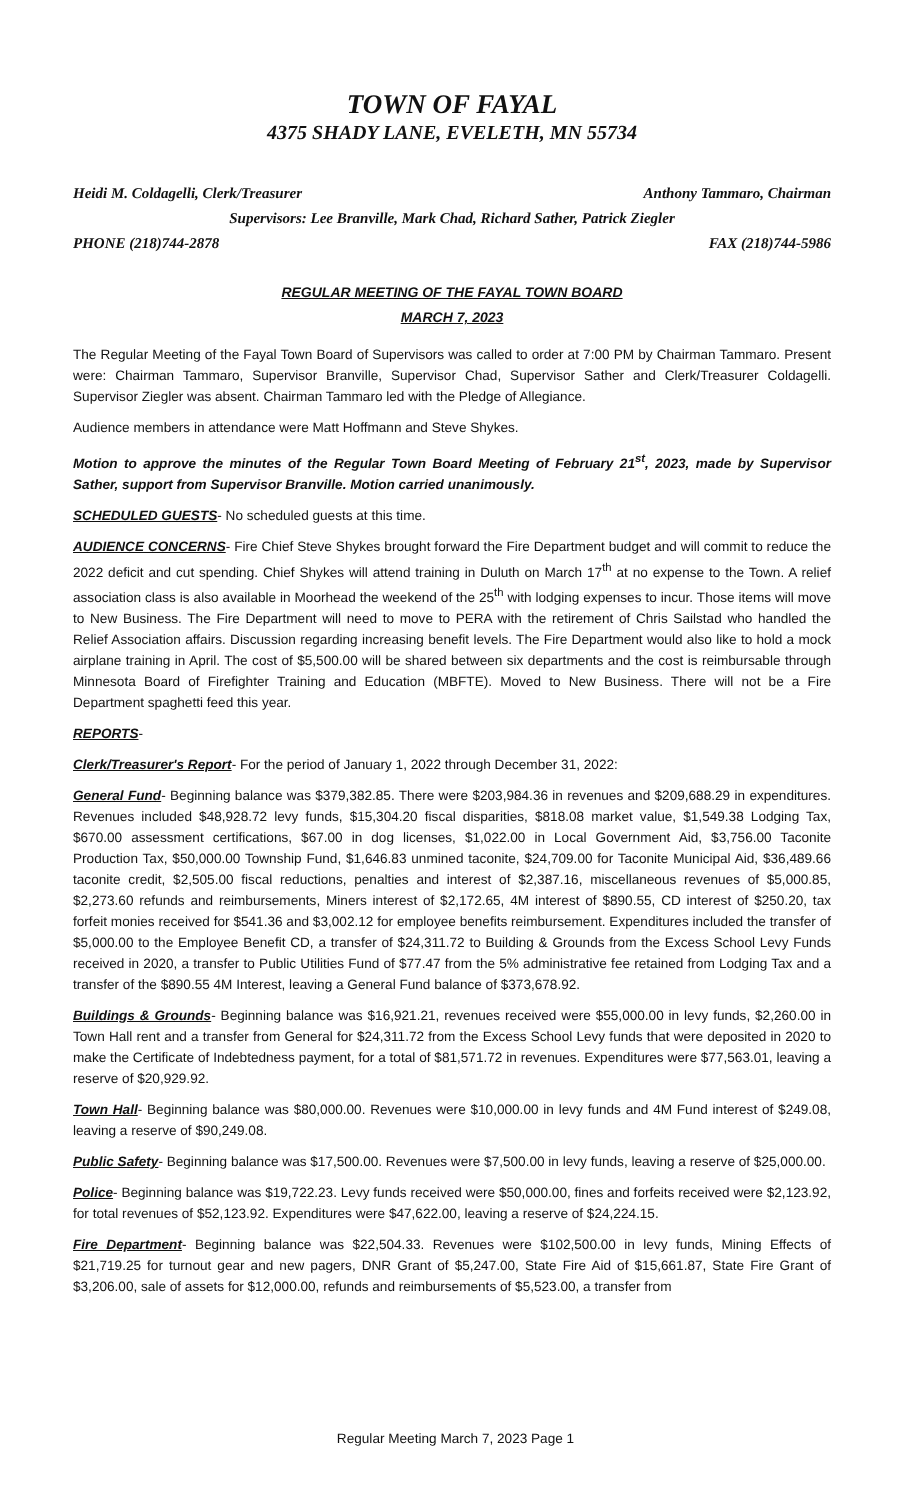TOWN OF FAYAL
4375 SHADY LANE, EVELETH, MN 55734
Heidi M. Coldagelli, Clerk/Treasurer Anthony Tammaro, Chairman
Supervisors: Lee Branville, Mark Chad, Richard Sather, Patrick Ziegler
PHONE (218)744-2878 FAX (218)744-5986
REGULAR MEETING OF THE FAYAL TOWN BOARD
MARCH 7, 2023
The Regular Meeting of the Fayal Town Board of Supervisors was called to order at 7:00 PM by Chairman Tammaro. Present were: Chairman Tammaro, Supervisor Branville, Supervisor Chad, Supervisor Sather and Clerk/Treasurer Coldagelli. Supervisor Ziegler was absent. Chairman Tammaro led with the Pledge of Allegiance.
Audience members in attendance were Matt Hoffmann and Steve Shykes.
Motion to approve the minutes of the Regular Town Board Meeting of February 21<sup>st</sup>, 2023, made by Supervisor Sather, support from Supervisor Branville. Motion carried unanimously.
SCHEDULED GUESTS- No scheduled guests at this time.
AUDIENCE CONCERNS- Fire Chief Steve Shykes brought forward the Fire Department budget and will commit to reduce the 2022 deficit and cut spending. Chief Shykes will attend training in Duluth on March 17<sup>th</sup> at no expense to the Town. A relief association class is also available in Moorhead the weekend of the 25<sup>th</sup> with lodging expenses to incur. Those items will move to New Business. The Fire Department will need to move to PERA with the retirement of Chris Sailstad who handled the Relief Association affairs. Discussion regarding increasing benefit levels. The Fire Department would also like to hold a mock airplane training in April. The cost of $5,500.00 will be shared between six departments and the cost is reimbursable through Minnesota Board of Firefighter Training and Education (MBFTE). Moved to New Business. There will not be a Fire Department spaghetti feed this year.
REPORTS-
Clerk/Treasurer's Report- For the period of January 1, 2022 through December 31, 2022:
General Fund- Beginning balance was $379,382.85. There were $203,984.36 in revenues and $209,688.29 in expenditures. Revenues included $48,928.72 levy funds, $15,304.20 fiscal disparities, $818.08 market value, $1,549.38 Lodging Tax, $670.00 assessment certifications, $67.00 in dog licenses, $1,022.00 in Local Government Aid, $3,756.00 Taconite Production Tax, $50,000.00 Township Fund, $1,646.83 unmined taconite, $24,709.00 for Taconite Municipal Aid, $36,489.66 taconite credit, $2,505.00 fiscal reductions, penalties and interest of $2,387.16, miscellaneous revenues of $5,000.85, $2,273.60 refunds and reimbursements, Miners interest of $2,172.65, 4M interest of $890.55, CD interest of $250.20, tax forfeit monies received for $541.36 and $3,002.12 for employee benefits reimbursement. Expenditures included the transfer of $5,000.00 to the Employee Benefit CD, a transfer of $24,311.72 to Building & Grounds from the Excess School Levy Funds received in 2020, a transfer to Public Utilities Fund of $77.47 from the 5% administrative fee retained from Lodging Tax and a transfer of the $890.55 4M Interest, leaving a General Fund balance of $373,678.92.
Buildings & Grounds- Beginning balance was $16,921.21, revenues received were $55,000.00 in levy funds, $2,260.00 in Town Hall rent and a transfer from General for $24,311.72 from the Excess School Levy funds that were deposited in 2020 to make the Certificate of Indebtedness payment, for a total of $81,571.72 in revenues. Expenditures were $77,563.01, leaving a reserve of $20,929.92.
Town Hall- Beginning balance was $80,000.00. Revenues were $10,000.00 in levy funds and 4M Fund interest of $249.08, leaving a reserve of $90,249.08.
Public Safety- Beginning balance was $17,500.00. Revenues were $7,500.00 in levy funds, leaving a reserve of $25,000.00.
Police- Beginning balance was $19,722.23. Levy funds received were $50,000.00, fines and forfeits received were $2,123.92, for total revenues of $52,123.92. Expenditures were $47,622.00, leaving a reserve of $24,224.15.
Fire Department- Beginning balance was $22,504.33. Revenues were $102,500.00 in levy funds, Mining Effects of $21,719.25 for turnout gear and new pagers, DNR Grant of $5,247.00, State Fire Aid of $15,661.87, State Fire Grant of $3,206.00, sale of assets for $12,000.00, refunds and reimbursements of $5,523.00, a transfer from
Regular Meeting March 7, 2023 Page 1